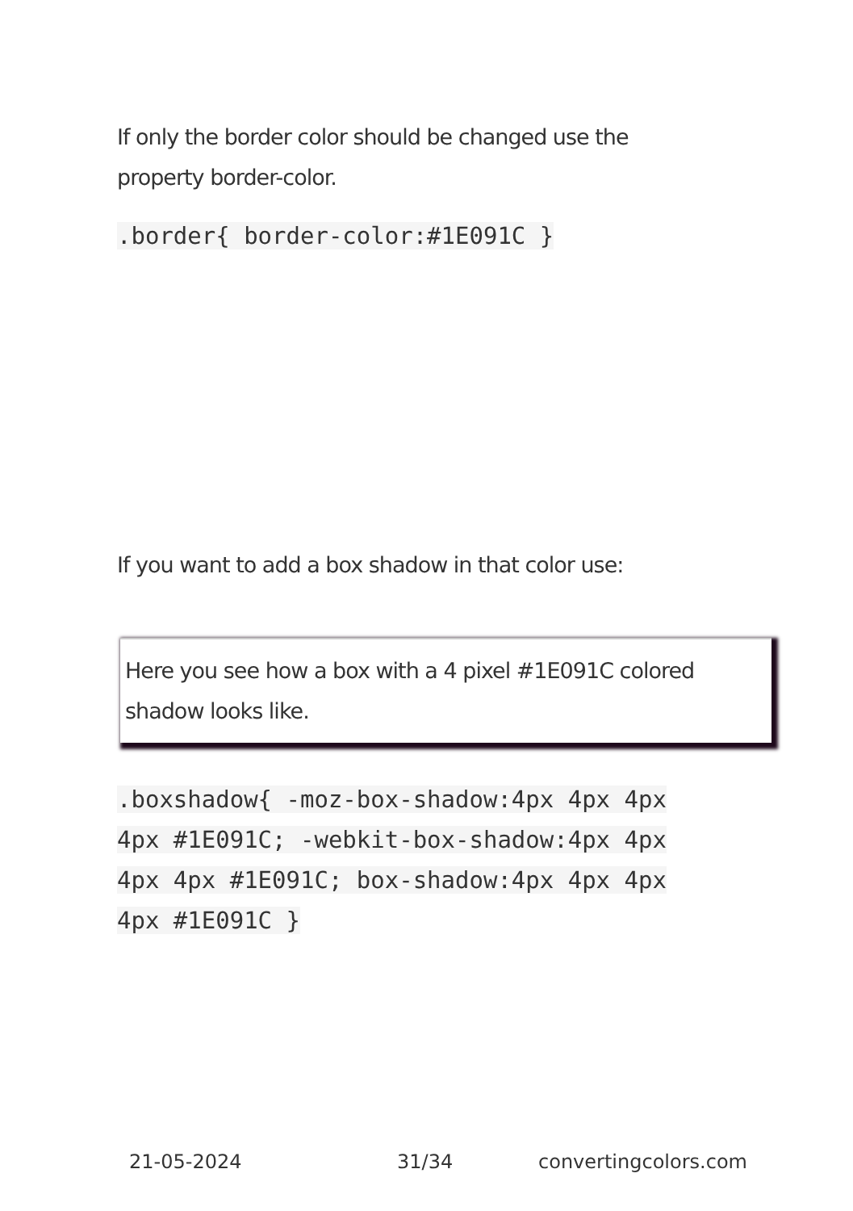If only the border color should be changed use the property border-color.
.border{ border-color:#1E091C }
If you want to add a box shadow in that color use:
Here you see how a box with a 4 pixel #1E091C colored shadow looks like.
.boxshadow{ -moz-box-shadow:4px 4px 4px 4px #1E091C; -webkit-box-shadow:4px 4px 4px 4px #1E091C; box-shadow:4px 4px 4px 4px #1E091C }
21-05-2024 31/34 convertingcolors.com